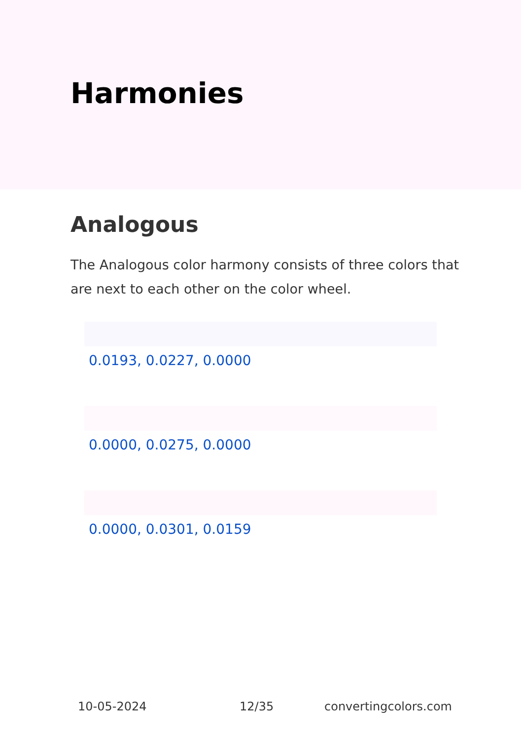Harmonies
Analogous
The Analogous color harmony consists of three colors that are next to each other on the color wheel.
0.0193, 0.0227, 0.0000
0.0000, 0.0275, 0.0000
0.0000, 0.0301, 0.0159
10-05-2024 12/35 convertingcolors.com